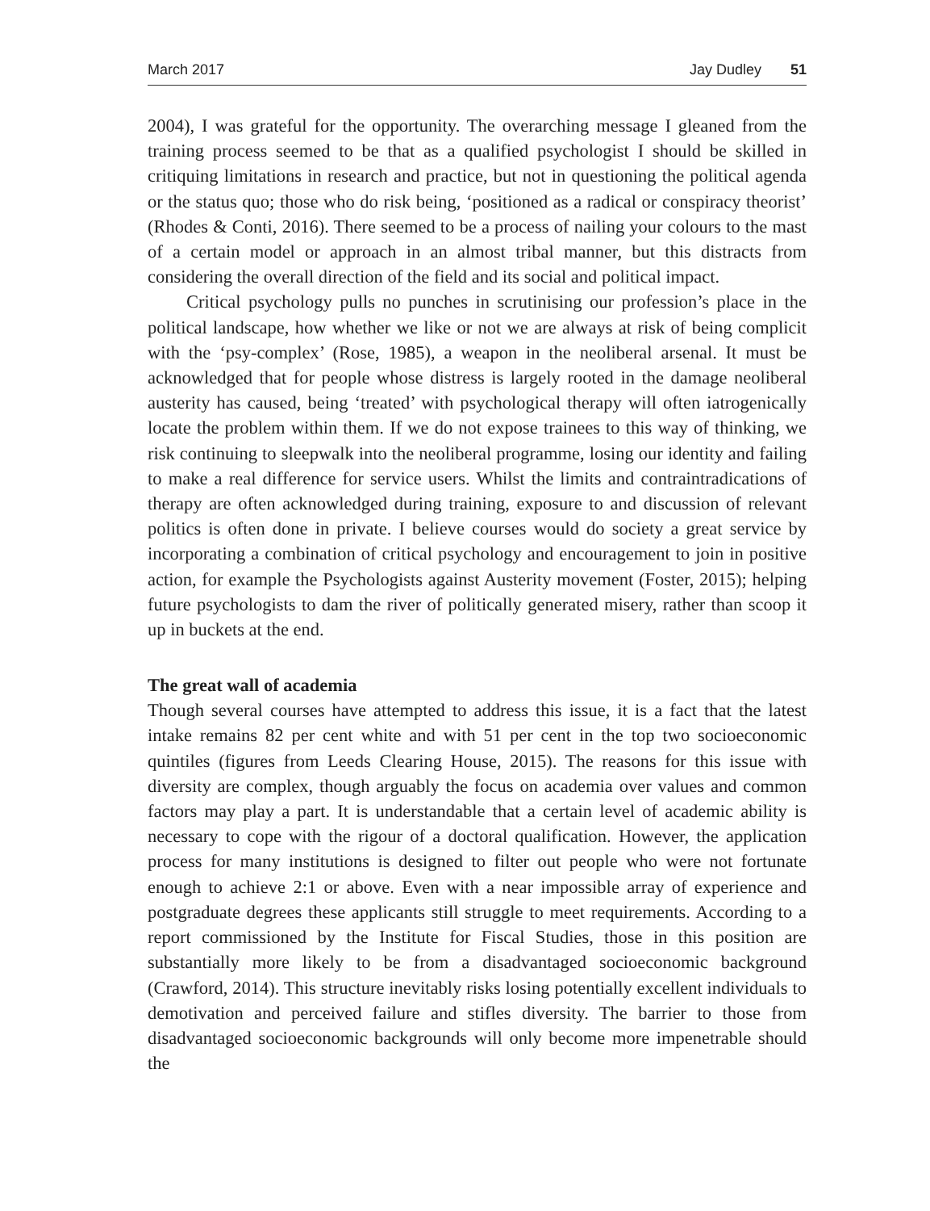March 2017 Jay Dudley 51
2004), I was grateful for the opportunity. The overarching message I gleaned from the training process seemed to be that as a qualified psychologist I should be skilled in critiquing limitations in research and practice, but not in questioning the political agenda or the status quo; those who do risk being, ‘positioned as a radical or conspiracy theorist’ (Rhodes & Conti, 2016). There seemed to be a process of nailing your colours to the mast of a certain model or approach in an almost tribal manner, but this distracts from considering the overall direction of the field and its social and political impact.
Critical psychology pulls no punches in scrutinising our profession’s place in the political landscape, how whether we like or not we are always at risk of being complicit with the ‘psy-complex’ (Rose, 1985), a weapon in the neoliberal arsenal. It must be acknowledged that for people whose distress is largely rooted in the damage neoliberal austerity has caused, being ‘treated’ with psychological therapy will often iatrogenically locate the problem within them. If we do not expose trainees to this way of thinking, we risk continuing to sleepwalk into the neoliberal programme, losing our identity and failing to make a real difference for service users. Whilst the limits and contraintradications of therapy are often acknowledged during training, exposure to and discussion of relevant politics is often done in private. I believe courses would do society a great service by incorporating a combination of critical psychology and encouragement to join in positive action, for example the Psychologists against Austerity movement (Foster, 2015); helping future psychologists to dam the river of politically generated misery, rather than scoop it up in buckets at the end.
The great wall of academia
Though several courses have attempted to address this issue, it is a fact that the latest intake remains 82 per cent white and with 51 per cent in the top two socioeconomic quintiles (figures from Leeds Clearing House, 2015). The reasons for this issue with diversity are complex, though arguably the focus on academia over values and common factors may play a part. It is understandable that a certain level of academic ability is necessary to cope with the rigour of a doctoral qualification. However, the application process for many institutions is designed to filter out people who were not fortunate enough to achieve 2:1 or above. Even with a near impossible array of experience and postgraduate degrees these applicants still struggle to meet requirements. According to a report commissioned by the Institute for Fiscal Studies, those in this position are substantially more likely to be from a disadvantaged socioeconomic background (Crawford, 2014). This structure inevitably risks losing potentially excellent individuals to demotivation and perceived failure and stifles diversity. The barrier to those from disadvantaged socioeconomic backgrounds will only become more impenetrable should the